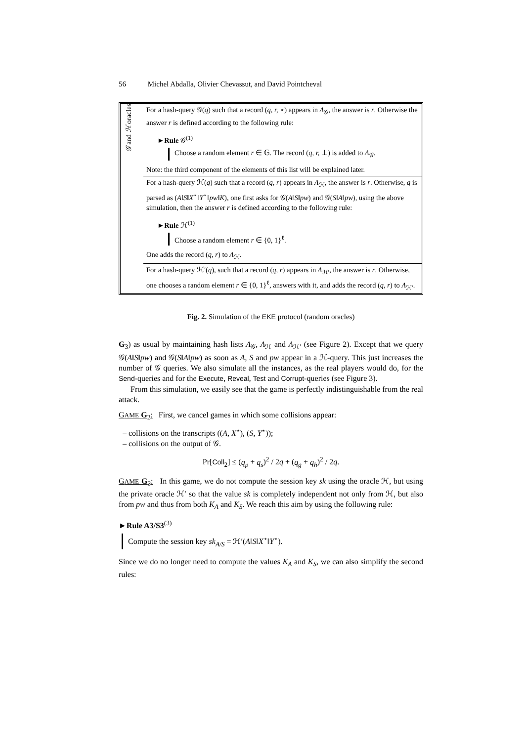56 Michel Abdalla, Olivier Chevassut, and David Pointcheval
𝒢 and ℋ oracles
For a hash-query 𝒢(q) such that a record (q, r, ⋆) appears in Λ<sub>𝒢</sub>, the answer is r. Otherwise the answer r is defined according to the following rule:
►Rule 𝒢<sup>(1)</sup>
Choose a random element r ∈ 𝔾. The record (q, r, ⊥) is added to Λ<sub>𝒢</sub>.
Note: the third component of the elements of this list will be explained later.
For a hash-query ℋ(q) such that a record (q, r) appears in Λ<sub>ℋ</sub>, the answer is r. Otherwise, q is parsed as (A‖S‖X<sup>⋆</sup>‖Y<sup>⋆</sup>‖pw‖K), one first asks for 𝒢(A‖S‖pw) and 𝒢(S‖A‖pw), using the above simulation, then the answer r is defined according to the following rule:
►Rule ℋ<sup>(1)</sup>
Choose a random element r ∈ {0, 1}<sup>ℓ</sup>.
One adds the record (q, r) to Λ<sub>ℋ</sub>.
For a hash-query ℋ′(q), such that a record (q, r) appears in Λ<sub>ℋ′</sub>, the answer is r. Otherwise, one chooses a random element r ∈ {0, 1}<sup>ℓ</sup>, answers with it, and adds the record (q, r) to Λ<sub>ℋ′</sub>.
Fig. 2. Simulation of the EKE protocol (random oracles)
G<sub>3</sub>) as usual by maintaining hash lists Λ<sub>𝒢</sub>, Λ<sub>ℋ</sub> and Λ<sub>ℋ′</sub> (see Figure 2). Except that we query 𝒢(A‖S‖pw) and 𝒢(S‖A‖pw) as soon as A, S and pw appear in a ℋ-query. This just increases the number of 𝒢 queries. We also simulate all the instances, as the real players would do, for the Send-queries and for the Execute, Reveal, Test and Corrupt-queries (see Figure 3).
From this simulation, we easily see that the game is perfectly indistinguishable from the real attack.
GAME G<sub>2</sub>: First, we cancel games in which some collisions appear:
– collisions on the transcripts ((A, X<sup>⋆</sup>), (S, Y<sup>⋆</sup>));
– collisions on the output of 𝒢.
Pr[Coll<sub>2</sub>] ≤ (q<sub>p</sub> + q<sub>s</sub>)<sup>2</sup> / 2q + (q<sub>g</sub> + q<sub>h</sub>)<sup>2</sup> / 2q.
GAME G<sub>3</sub>: In this game, we do not compute the session key sk using the oracle ℋ, but using the private oracle ℋ′ so that the value sk is completely independent not only from ℋ, but also from pw and thus from both K<sub>A</sub> and K<sub>S</sub>. We reach this aim by using the following rule:
►Rule A3/S3<sup>(3)</sup>
Compute the session key sk<sub>A/S</sub> = ℋ′(A‖S‖X<sup>⋆</sup>‖Y<sup>⋆</sup>).
Since we do no longer need to compute the values K<sub>A</sub> and K<sub>S</sub>, we can also simplify the second rules: